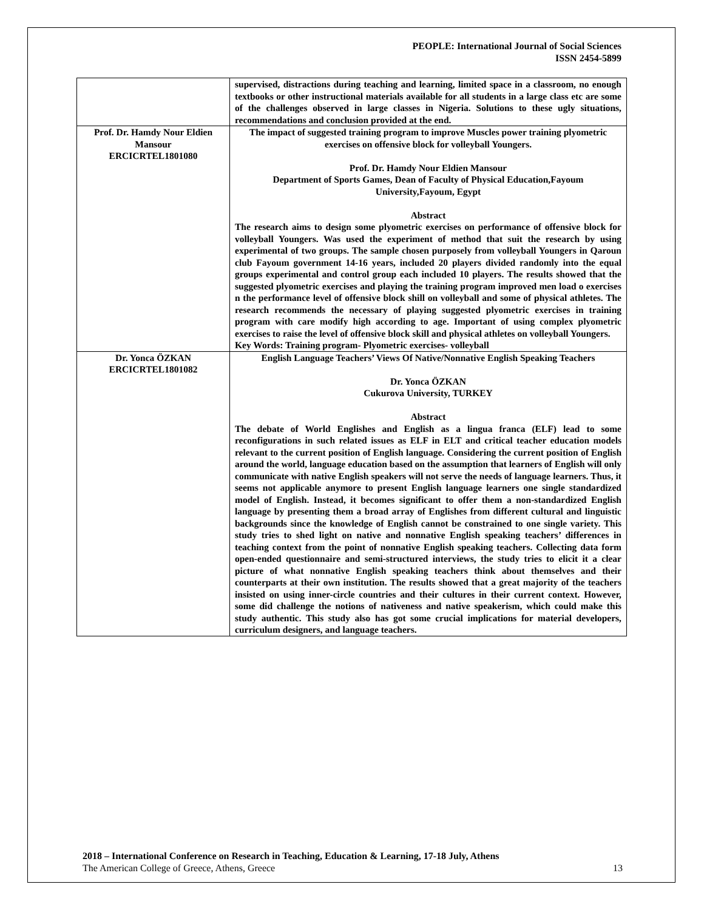PEOPLE: International Journal of Social Sciences
ISSN 2454-5899
| | supervised, distractions during teaching and learning, limited space in a classroom, no enough textbooks or other instructional materials available for all students in a large class etc are some of the challenges observed in large classes in Nigeria. Solutions to these ugly situations, recommendations and conclusion provided at the end. |
| Prof. Dr. Hamdy Nour Eldien Mansour ERCICRTEL1801080 | The impact of suggested training program to improve Muscles power training plyometric exercises on offensive block for volleyball Youngers. Prof. Dr. Hamdy Nour Eldien Mansour Department of Sports Games, Dean of Faculty of Physical Education,Fayoum University,Fayoum, Egypt Abstract The research aims to design some plyometric exercises on performance of offensive block for volleyball Youngers. Was used the experiment of method that suit the research by using experimental of two groups. The sample chosen purposely from volleyball Youngers in Qaroun club Fayoum government 14-16 years, included 20 players divided randomly into the equal groups experimental and control group each included 10 players. The results showed that the suggested plyometric exercises and playing the training program improved men load o exercises n the performance level of offensive block shill on volleyball and some of physical athletes. The research recommends the necessary of playing suggested plyometric exercises in training program with care modify high according to age. Important of using complex plyometric exercises to raise the level of offensive block skill and physical athletes on volleyball Youngers. Key Words: Training program- Plyometric exercises- volleyball |
| Dr. Yonca ÖZKAN ERCICRTEL1801082 | English Language Teachers’ Views Of Native/Nonnative English Speaking Teachers Dr. Yonca ÖZKAN Cukurova University, TURKEY Abstract The debate of World Englishes and English as a lingua franca (ELF) lead to some reconfigurations in such related issues as ELF in ELT and critical teacher education models relevant to the current position of English language. Considering the current position of English around the world, language education based on the assumption that learners of English will only communicate with native English speakers will not serve the needs of language learners. Thus, it seems not applicable anymore to present English language learners one single standardized model of English. Instead, it becomes significant to offer them a non-standardized English language by presenting them a broad array of Englishes from different cultural and linguistic backgrounds since the knowledge of English cannot be constrained to one single variety. This study tries to shed light on native and nonnative English speaking teachers’ differences in teaching context from the point of nonnative English speaking teachers. Collecting data form open-ended questionnaire and semi-structured interviews, the study tries to elicit it a clear picture of what nonnative English speaking teachers think about themselves and their counterparts at their own institution. The results showed that a great majority of the teachers insisted on using inner-circle countries and their cultures in their current context. However, some did challenge the notions of nativeness and native speakerism, which could make this study authentic. This study also has got some crucial implications for material developers, curriculum designers, and language teachers. |
2018 – International Conference on Research in Teaching, Education & Learning, 17-18 July, Athens
The American College of Greece, Athens, Greece 13